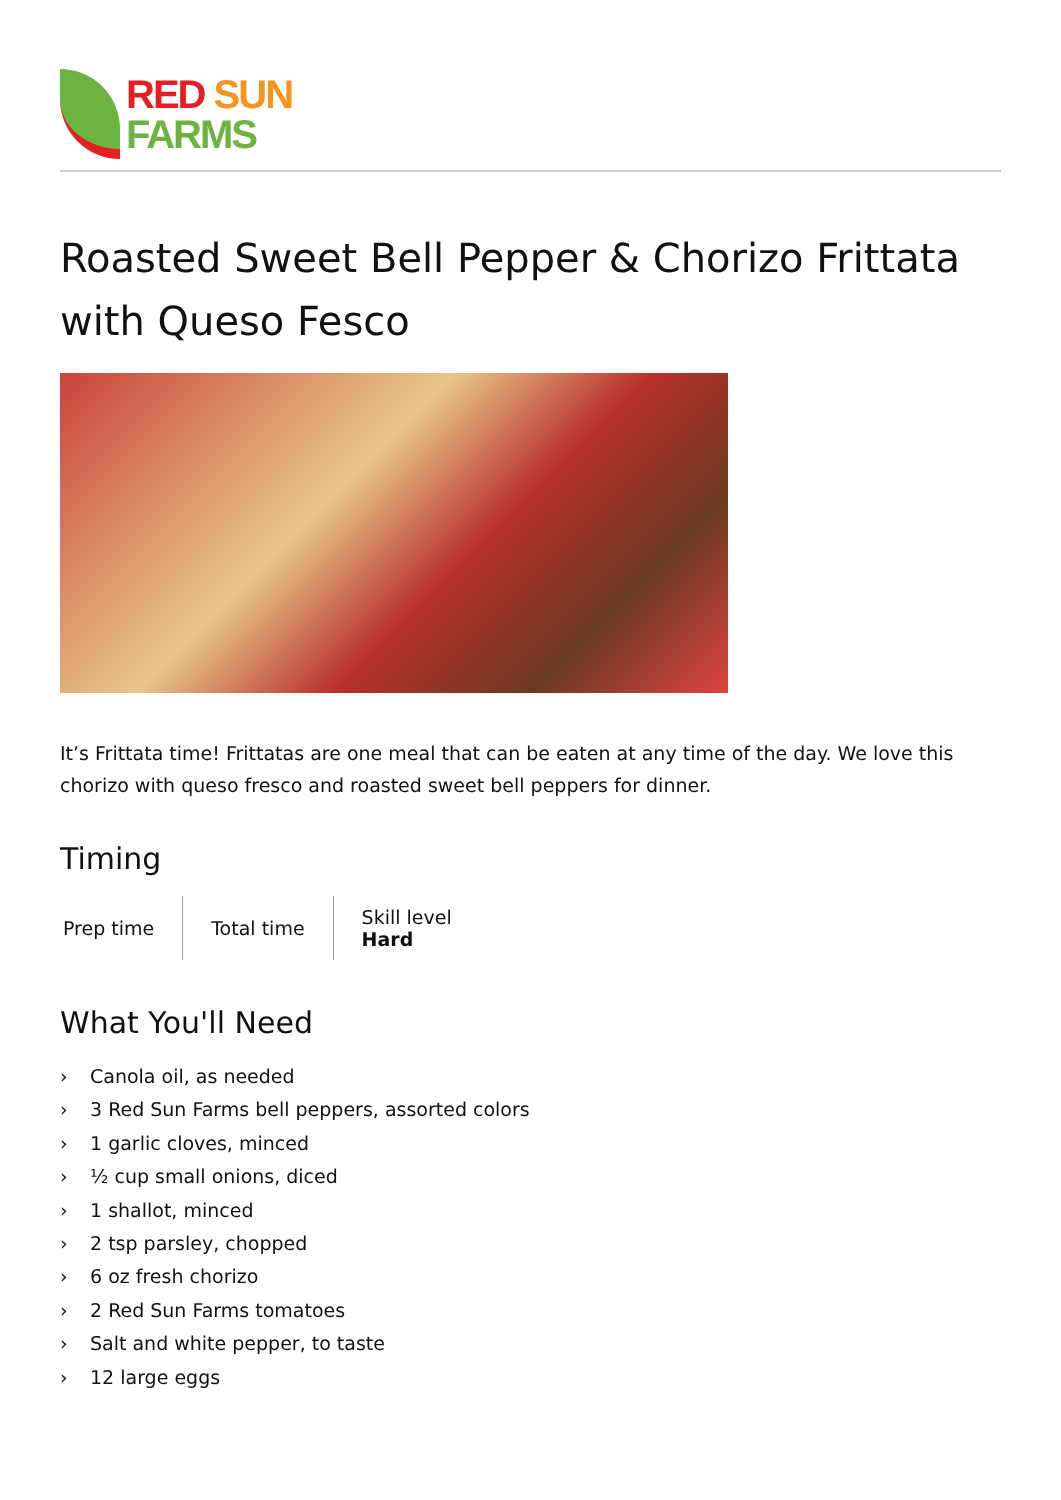RED SUN
FARMS
Roasted Sweet Bell Pepper & Chorizo Frittata with Queso Fesco
It’s Frittata time! Frittatas are one meal that can be eaten at any time of the day. We love this chorizo with queso fresco and roasted sweet bell peppers for dinner.
Timing
Prep time Total time Skill level
Hard
What You'll Need
› Canola oil, as needed
› 3 Red Sun Farms bell peppers, assorted colors
› 1 garlic cloves, minced
› ½ cup small onions, diced
› 1 shallot, minced
› 2 tsp parsley, chopped
› 6 oz fresh chorizo
› 2 Red Sun Farms tomatoes
› Salt and white pepper, to taste
› 12 large eggs